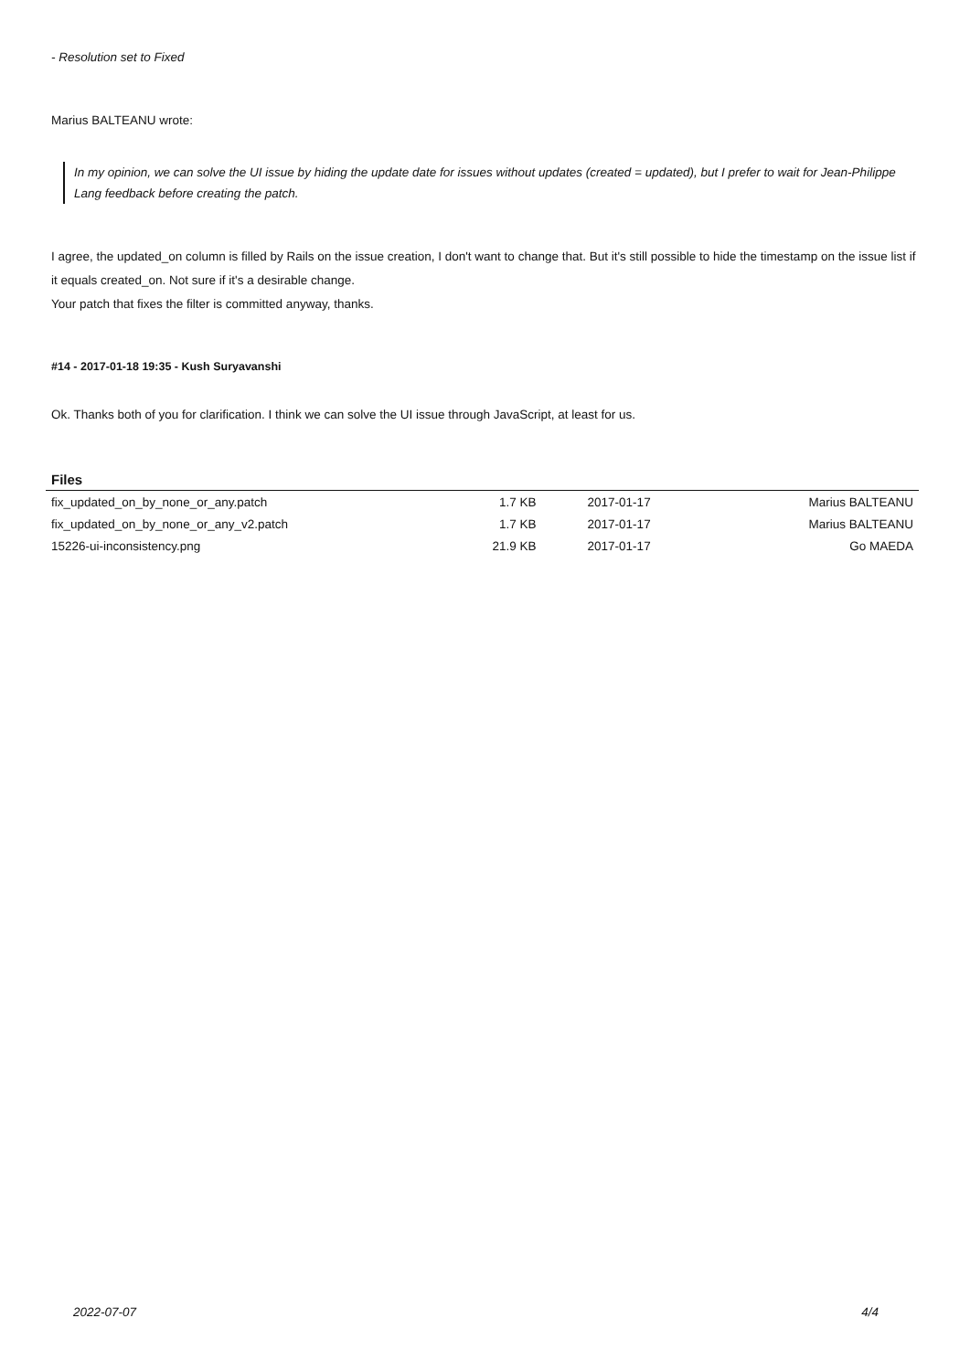- Resolution set to Fixed
Marius BALTEANU wrote:
In my opinion, we can solve the UI issue by hiding the update date for issues without updates (created = updated), but I prefer to wait for Jean-Philippe Lang feedback before creating the patch.
I agree, the updated_on column is filled by Rails on the issue creation, I don't want to change that. But it's still possible to hide the timestamp on the issue list if it equals created_on. Not sure if it's a desirable change.
Your patch that fixes the filter is committed anyway, thanks.
#14 - 2017-01-18 19:35 - Kush Suryavanshi
Ok. Thanks both of you for clarification. I think we can solve the UI issue through JavaScript, at least for us.
Files
| fix_updated_on_by_none_or_any.patch | 1.7 KB | 2017-01-17 | Marius BALTEANU |
| fix_updated_on_by_none_or_any_v2.patch | 1.7 KB | 2017-01-17 | Marius BALTEANU |
| 15226-ui-inconsistency.png | 21.9 KB | 2017-01-17 | Go MAEDA |
2022-07-07 4/4